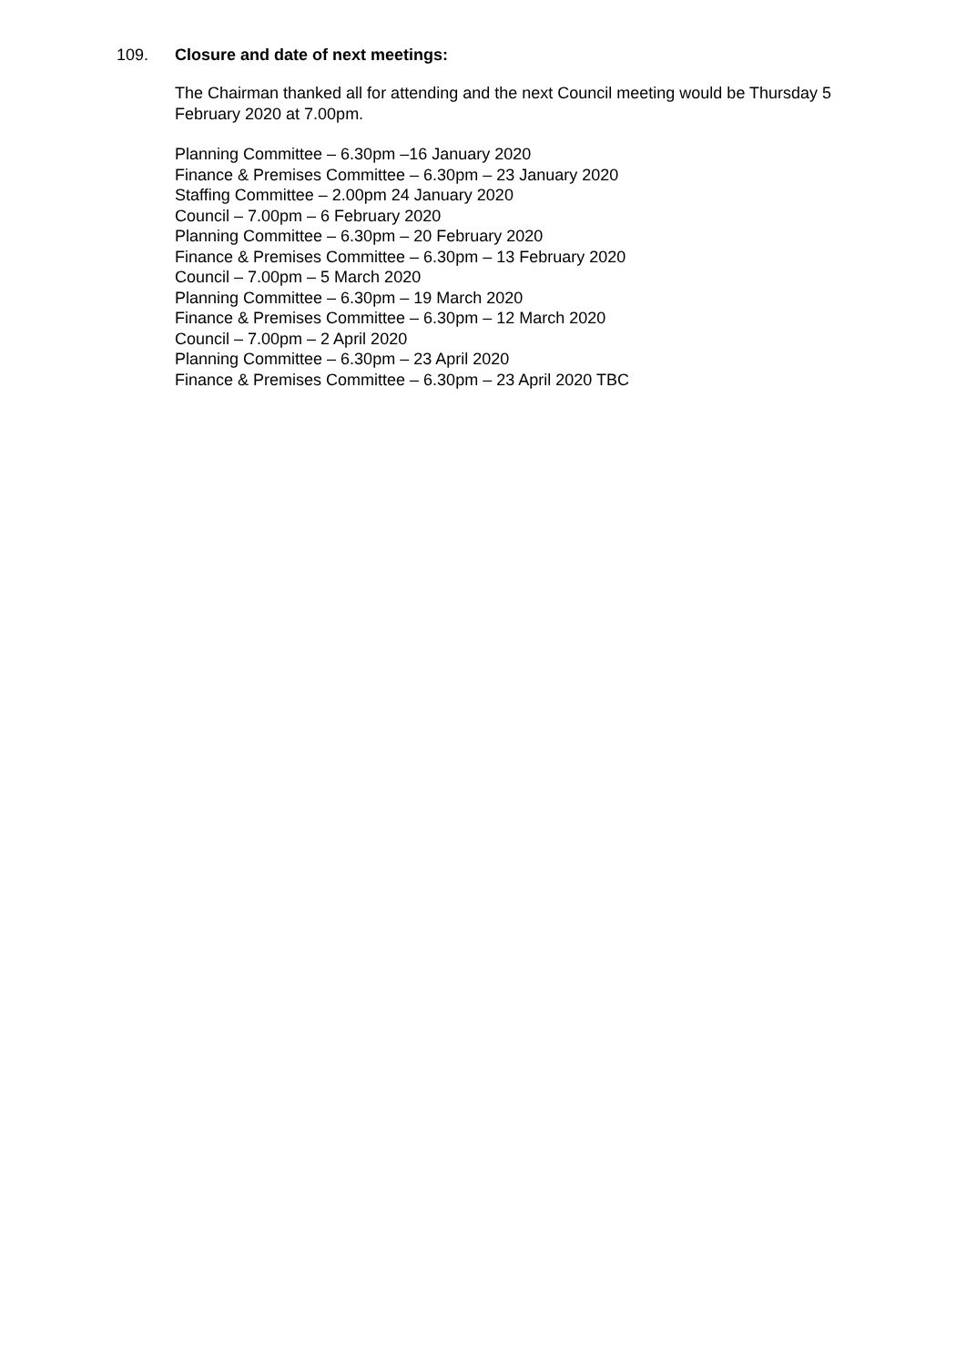109. Closure and date of next meetings:
The Chairman thanked all for attending and the next Council meeting would be Thursday 5 February 2020 at 7.00pm.
Planning Committee – 6.30pm –16 January 2020
Finance & Premises Committee – 6.30pm – 23 January 2020
Staffing Committee – 2.00pm 24 January 2020
Council – 7.00pm – 6 February 2020
Planning Committee – 6.30pm – 20 February 2020
Finance & Premises Committee – 6.30pm – 13 February 2020
Council – 7.00pm – 5 March 2020
Planning Committee – 6.30pm – 19 March 2020
Finance & Premises Committee – 6.30pm – 12 March 2020
Council – 7.00pm – 2 April 2020
Planning Committee – 6.30pm – 23 April 2020
Finance & Premises Committee – 6.30pm – 23 April 2020 TBC